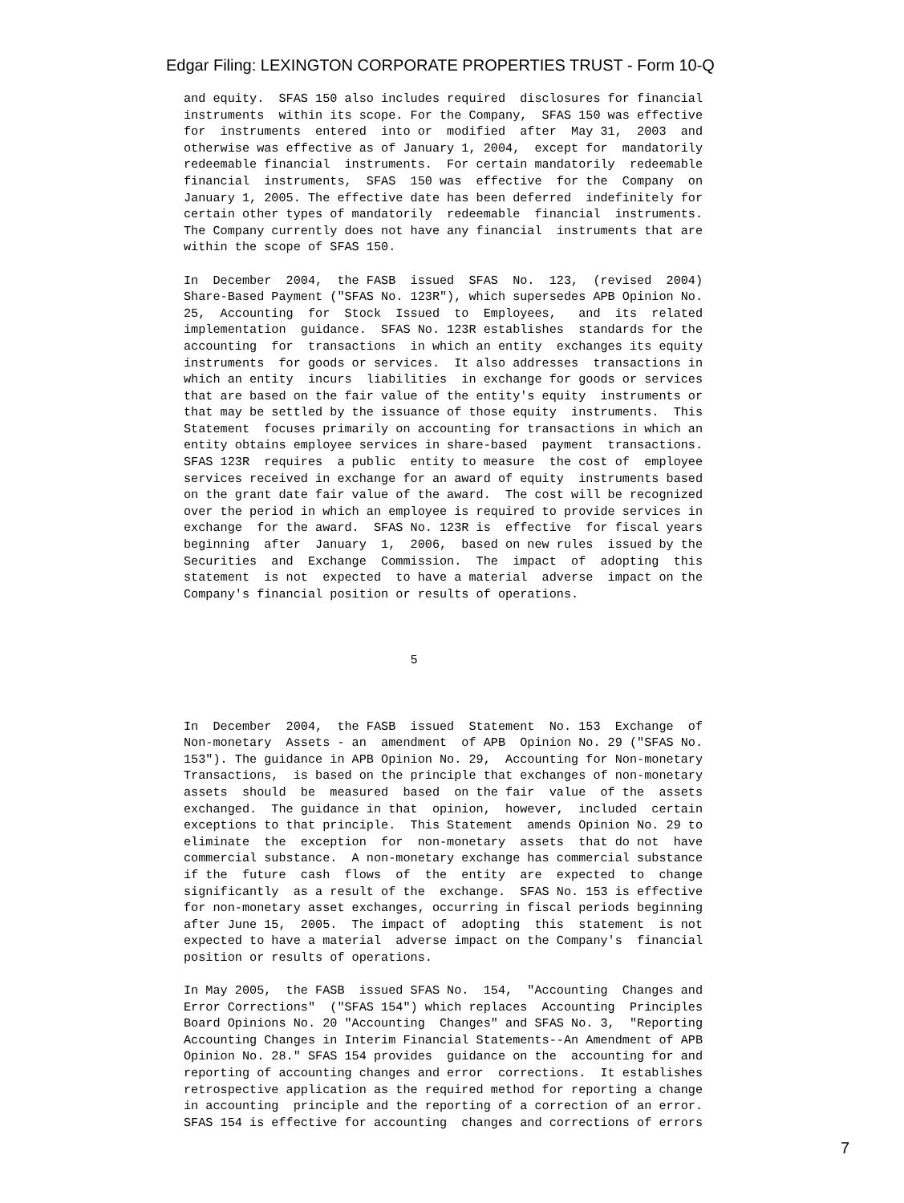Edgar Filing: LEXINGTON CORPORATE PROPERTIES TRUST - Form 10-Q
and equity.  SFAS 150 also includes required  disclosures for financial
instruments  within its scope. For the Company,  SFAS 150 was effective
for  instruments  entered  into or  modified  after  May 31,  2003  and
otherwise was effective as of January 1, 2004,  except for  mandatorily
redeemable financial  instruments.  For certain mandatorily  redeemable
financial  instruments,  SFAS  150 was  effective  for the  Company  on
January 1, 2005. The effective date has been deferred  indefinitely for
certain other types of mandatorily  redeemable  financial  instruments.
The Company currently does not have any financial  instruments that are
within the scope of SFAS 150.

In  December  2004,  the FASB  issued  SFAS  No.  123,  (revised  2004)
Share-Based Payment ("SFAS No. 123R"), which supersedes APB Opinion No.
25,  Accounting  for  Stock  Issued  to  Employees,   and  its  related
implementation  guidance.  SFAS No. 123R establishes  standards for the
accounting  for  transactions  in which an entity  exchanges its equity
instruments  for goods or services.  It also addresses  transactions in
which an entity  incurs  liabilities  in exchange for goods or services
that are based on the fair value of the entity's equity  instruments or
that may be settled by the issuance of those equity  instruments.  This
Statement  focuses primarily on accounting for transactions in which an
entity obtains employee services in share-based  payment  transactions.
SFAS 123R  requires  a public  entity to measure  the cost of  employee
services received in exchange for an award of equity  instruments based
on the grant date fair value of the award.  The cost will be recognized
over the period in which an employee is required to provide services in
exchange  for the award.  SFAS No. 123R is  effective  for fiscal years
beginning  after  January  1,  2006,  based on new rules  issued by the
Securities  and  Exchange  Commission.  The  impact  of  adopting  this
statement  is not  expected  to have a material  adverse  impact on the
Company's financial position or results of operations.



                               5



In  December  2004,  the FASB  issued  Statement  No. 153  Exchange  of
Non-monetary  Assets - an  amendment  of APB  Opinion No. 29 ("SFAS No.
153"). The guidance in APB Opinion No. 29,  Accounting for Non-monetary
Transactions,  is based on the principle that exchanges of non-monetary
assets  should  be  measured  based  on the fair  value  of the  assets
exchanged.  The guidance in that  opinion,  however,  included  certain
exceptions to that principle.  This Statement  amends Opinion No. 29 to
eliminate  the  exception  for  non-monetary  assets  that do not  have
commercial substance.  A non-monetary exchange has commercial substance
if the  future  cash  flows  of  the  entity  are  expected  to  change
significantly  as a result of the  exchange.  SFAS No. 153 is effective
for non-monetary asset exchanges, occurring in fiscal periods beginning
after June 15,  2005.  The impact of  adopting  this  statement  is not
expected to have a material  adverse impact on the Company's  financial
position or results of operations.

In May 2005,  the FASB  issued SFAS No.  154,  "Accounting  Changes and
Error Corrections"  ("SFAS 154") which replaces  Accounting  Principles
Board Opinions No. 20 "Accounting  Changes" and SFAS No. 3,  "Reporting
Accounting Changes in Interim Financial Statements--An Amendment of APB
Opinion No. 28." SFAS 154 provides  guidance on the  accounting for and
reporting of accounting changes and error  corrections.  It establishes
retrospective application as the required method for reporting a change
in accounting  principle and the reporting of a correction of an error.
SFAS 154 is effective for accounting  changes and corrections of errors
7